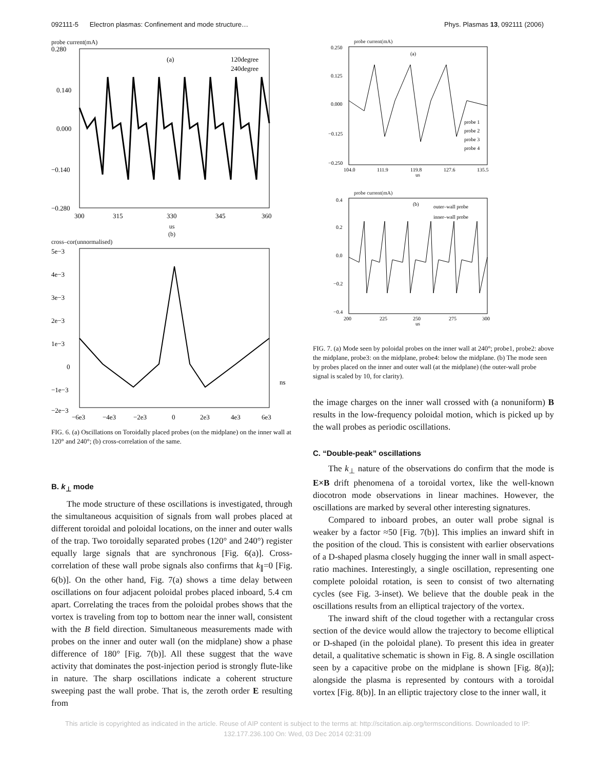092111-5 Electron plasmas: Confinement and mode structure… Phys. Plasmas 13, 092111 (2006)
probe current(mA)
(a)
120degree
240degree
0.280
0.140
0.000
−0.140
−0.280
300
315
330
345
360
us
(b)
cross–cor(unnormalised)
5e−3
4e−3
3e−3
2e−3
1e−3
0
−1e−3
−2e−3
ns
−6e3
−4e3
−2e3
0
2e3
4e3
6e3
FIG. 6. (a) Oscillations on Toroidally placed probes (on the midplane) on the inner wall at 120° and 240°; (b) cross-correlation of the same.
B. k<sub>⊥</sub> mode
The mode structure of these oscillations is investigated, through the simultaneous acquisition of signals from wall probes placed at different toroidal and poloidal locations, on the inner and outer walls of the trap. Two toroidally separated probes (120° and 240°) register equally large signals that are synchronous [Fig. 6(a)]. Cross-correlation of these wall probe signals also confirms that k<sub>∥</sub>=0 [Fig. 6(b)]. On the other hand, Fig. 7(a) shows a time delay between oscillations on four adjacent poloidal probes placed inboard, 5.4 cm apart. Correlating the traces from the poloidal probes shows that the vortex is traveling from top to bottom near the inner wall, consistent with the B field direction. Simultaneous measurements made with probes on the inner and outer wall (on the midplane) show a phase difference of 180° [Fig. 7(b)]. All these suggest that the wave activity that dominates the post-injection period is strongly flute-like in nature. The sharp oscillations indicate a coherent structure sweeping past the wall probe. That is, the zeroth order E resulting from
probe current(mA)
(a)
probe 1
probe 2
probe 3
probe 4
0.250
0.125
0.000
−0.125
−0.250
104.0
111.9
119.8
127.6
135.5
us
probe current(mA)
(b)
outer–wall probe
inner–wall probe
0.4
0.2
0.0
−0.2
−0.4
200
225
250
275
300
us
FIG. 7. (a) Mode seen by poloidal probes on the inner wall at 240°; probe1, probe2: above the midplane, probe3: on the midplane, probe4: below the midplane. (b) The mode seen by probes placed on the inner and outer wall (at the midplane) (the outer-wall probe signal is scaled by 10, for clarity).
the image charges on the inner wall crossed with (a nonuniform) B results in the low-frequency poloidal motion, which is picked up by the wall probes as periodic oscillations.
C. “Double-peak” oscillations
The k<sub>⊥</sub> nature of the observations do confirm that the mode is E×B drift phenomena of a toroidal vortex, like the well-known diocotron mode observations in linear machines. However, the oscillations are marked by several other interesting signatures.
Compared to inboard probes, an outer wall probe signal is weaker by a factor ≈50 [Fig. 7(b)]. This implies an inward shift in the position of the cloud. This is consistent with earlier observations of a D-shaped plasma closely hugging the inner wall in small aspect-ratio machines. Interestingly, a single oscillation, representing one complete poloidal rotation, is seen to consist of two alternating cycles (see Fig. 3-inset). We believe that the double peak in the oscillations results from an elliptical trajectory of the vortex.
The inward shift of the cloud together with a rectangular cross section of the device would allow the trajectory to become elliptical or D-shaped (in the poloidal plane). To present this idea in greater detail, a qualitative schematic is shown in Fig. 8. A single oscillation seen by a capacitive probe on the midplane is shown [Fig. 8(a)]; alongside the plasma is represented by contours with a toroidal vortex [Fig. 8(b)]. In an elliptic trajectory close to the inner wall, it
This article is copyrighted as indicated in the article. Reuse of AIP content is subject to the terms at: http://scitation.aip.org/termsconditions. Downloaded to IP:
132.177.236.100 On: Wed, 03 Dec 2014 02:31:09